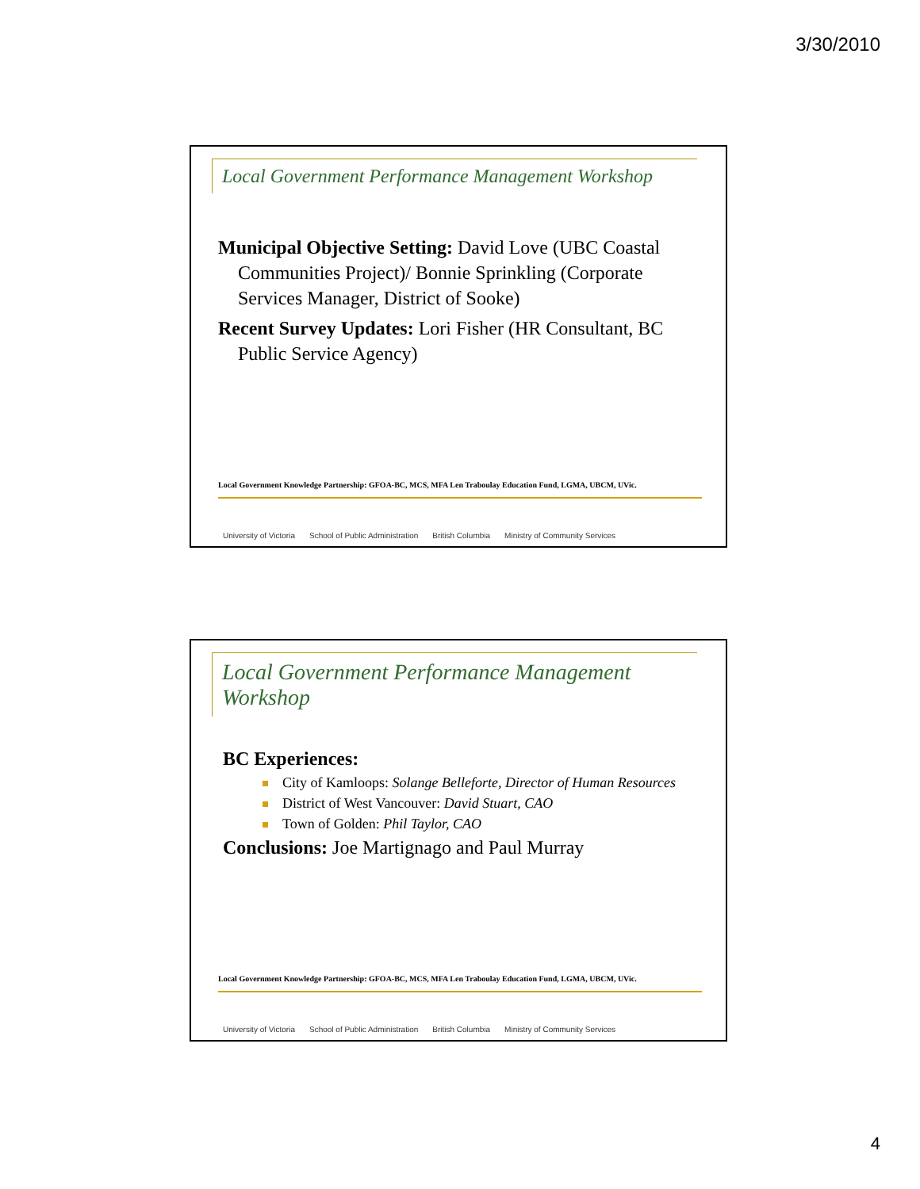3/30/2010
Local Government Performance Management Workshop
Municipal Objective Setting: David Love (UBC Coastal Communities Project)/ Bonnie Sprinkling (Corporate Services Manager, District of Sooke)
Recent Survey Updates: Lori Fisher (HR Consultant, BC Public Service Agency)
Local Government Knowledge Partnership: GFOA-BC, MCS, MFA Len Traboulay Education Fund, LGMA, UBCM, UVic.
University of Victoria School of Public Administration British Columbia Ministry of Community Services
Local Government Performance Management Workshop
BC Experiences:
City of Kamloops: Solange Belleforte, Director of Human Resources
District of West Vancouver: David Stuart, CAO
Town of Golden: Phil Taylor, CAO
Conclusions: Joe Martignago and Paul Murray
Local Government Knowledge Partnership: GFOA-BC, MCS, MFA Len Traboulay Education Fund, LGMA, UBCM, UVic.
University of Victoria School of Public Administration British Columbia Ministry of Community Services
4